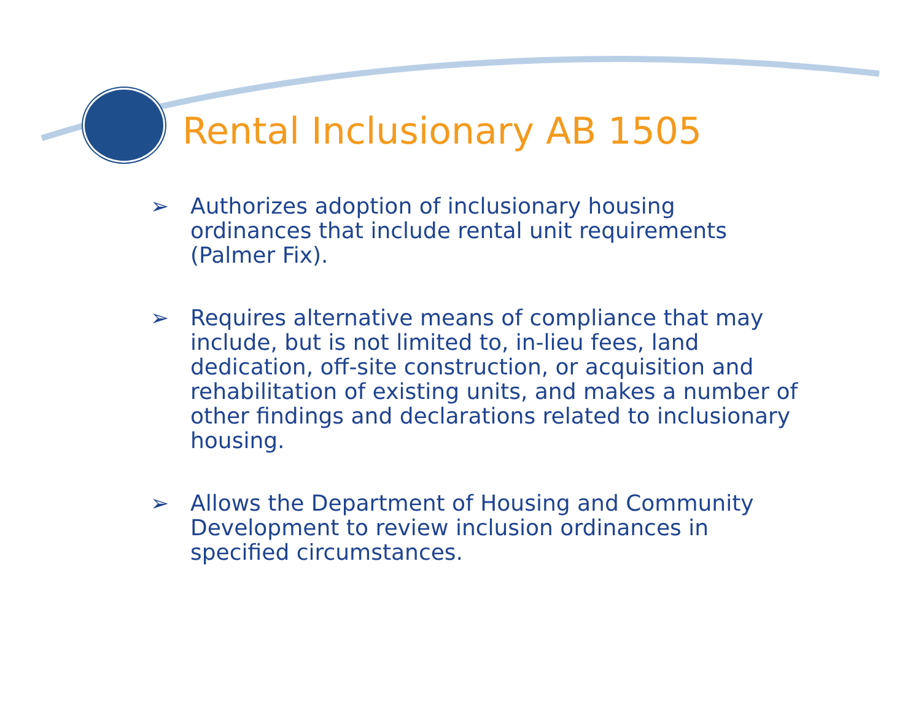Rental Inclusionary AB 1505
➢ Authorizes adoption of inclusionary housing ordinances that include rental unit requirements (Palmer Fix).
➢ Requires alternative means of compliance that may include, but is not limited to, in-lieu fees, land dedication, off-site construction, or acquisition and rehabilitation of existing units, and makes a number of other findings and declarations related to inclusionary housing.
➢ Allows the Department of Housing and Community Development to review inclusion ordinances in specified circumstances.